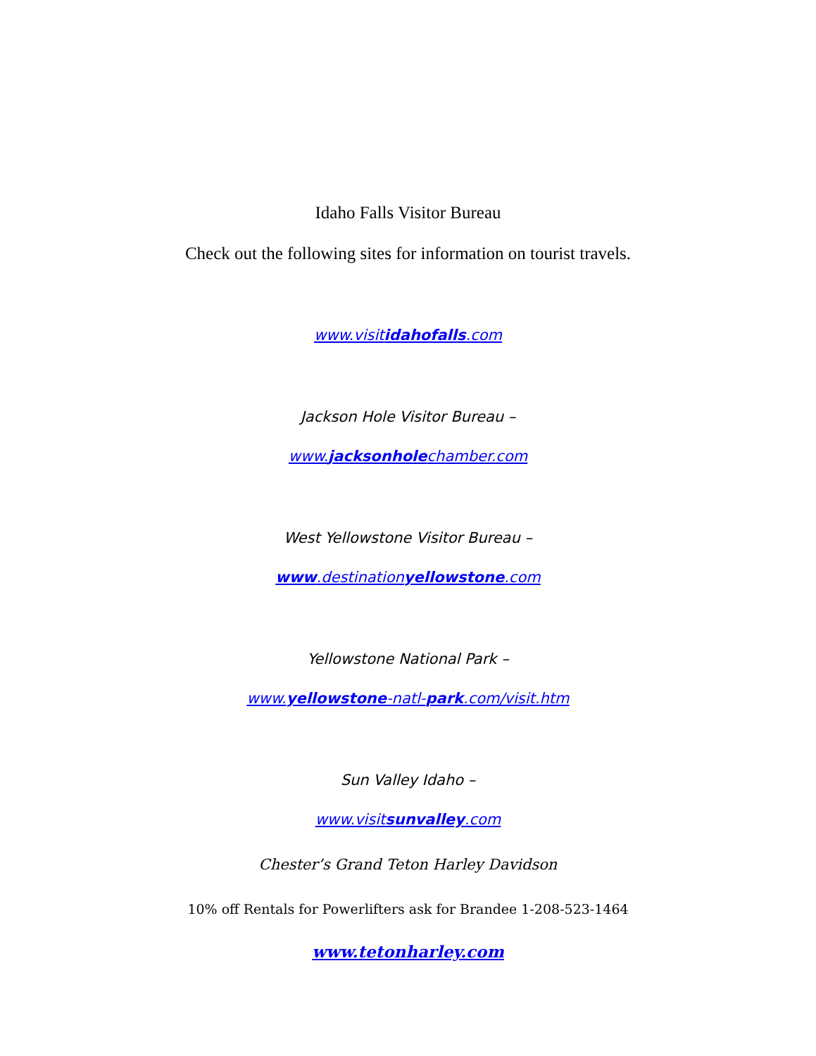Idaho Falls Visitor Bureau
Check out the following sites for information on tourist travels.
www.visitidahofalls.com
Jackson Hole Visitor Bureau –
www.jacksonholechamber.com
West Yellowstone Visitor Bureau –
www.destinationyellowstone.com
Yellowstone National Park –
www.yellowstone-natl-park.com/visit.htm
Sun Valley Idaho –
www.visitsunvalley.com
Chester’s Grand Teton Harley Davidson
10% off Rentals for Powerlifters ask for Brandee 1-208-523-1464
www.tetonharley.com